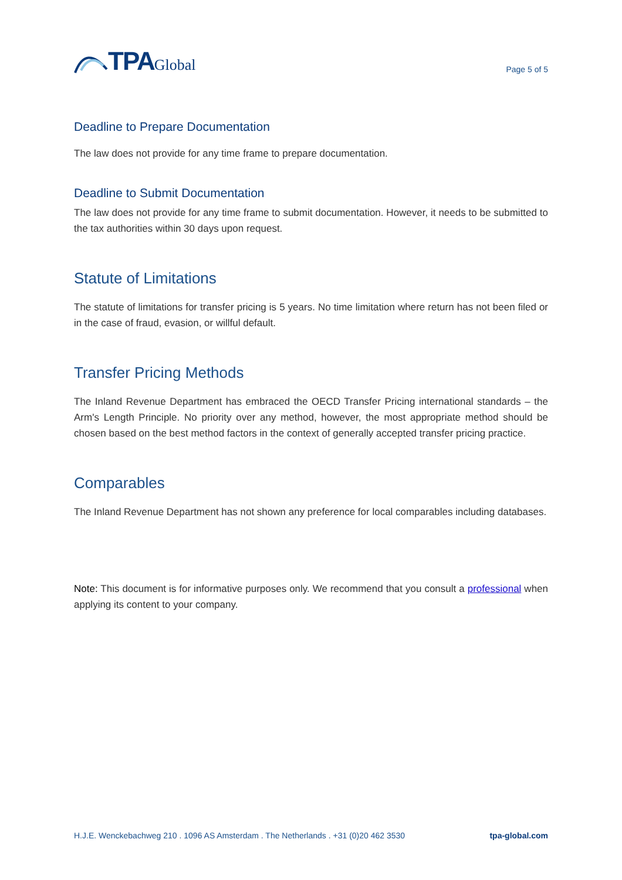TPA Global
Page 5 of 5
Deadline to Prepare Documentation
The law does not provide for any time frame to prepare documentation.
Deadline to Submit Documentation
The law does not provide for any time frame to submit documentation. However, it needs to be submitted to the tax authorities within 30 days upon request.
Statute of Limitations
The statute of limitations for transfer pricing is 5 years. No time limitation where return has not been filed or in the case of fraud, evasion, or willful default.
Transfer Pricing Methods
The Inland Revenue Department has embraced the OECD Transfer Pricing international standards – the Arm's Length Principle. No priority over any method, however, the most appropriate method should be chosen based on the best method factors in the context of generally accepted transfer pricing practice.
Comparables
The Inland Revenue Department has not shown any preference for local comparables including databases.
Note: This document is for informative purposes only. We recommend that you consult a professional when applying its content to your company.
H.J.E. Wenckebachweg 210 . 1096 AS Amsterdam . The Netherlands . +31 (0)20 462 3530 tpa-global.com